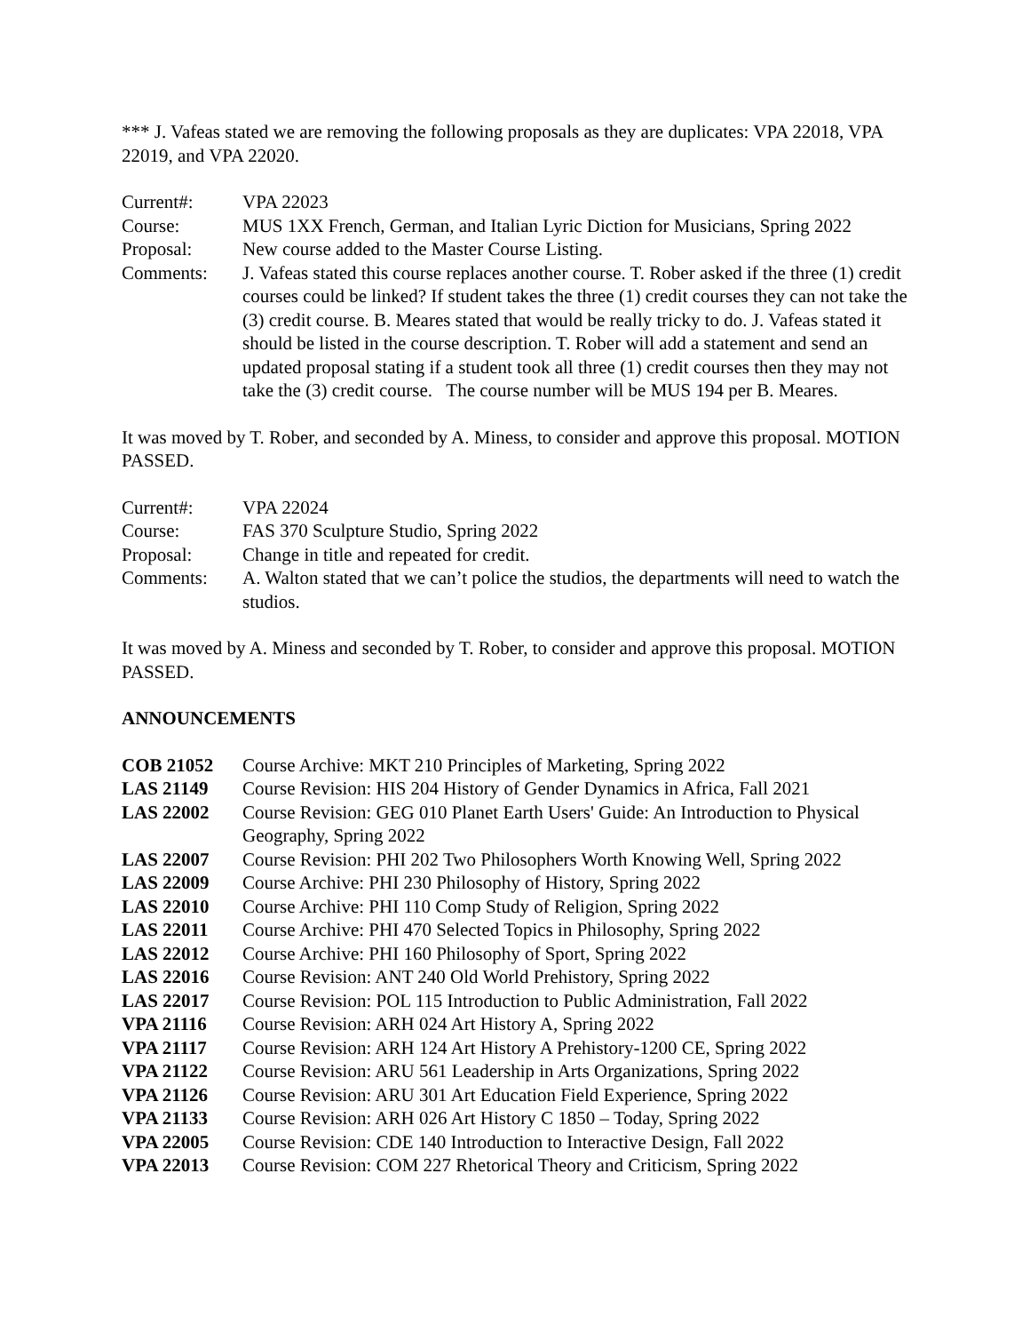*** J. Vafeas stated we are removing the following proposals as they are duplicates: VPA 22018, VPA 22019, and VPA 22020.
| Current#: | VPA 22023 |
| Course: | MUS 1XX French, German, and Italian Lyric Diction for Musicians, Spring 2022 |
| Proposal: | New course added to the Master Course Listing. |
| Comments: | J. Vafeas stated this course replaces another course. T. Rober asked if the three (1) credit courses could be linked? If student takes the three (1) credit courses they can not take the (3) credit course. B. Meares stated that would be really tricky to do. J. Vafeas stated it should be listed in the course description. T. Rober will add a statement and send an updated proposal stating if a student took all three (1) credit courses then they may not take the (3) credit course. The course number will be MUS 194 per B. Meares. |
It was moved by T. Rober, and seconded by A. Miness, to consider and approve this proposal. MOTION PASSED.
| Current#: | VPA 22024 |
| Course: | FAS 370 Sculpture Studio, Spring 2022 |
| Proposal: | Change in title and repeated for credit. |
| Comments: | A. Walton stated that we can’t police the studios, the departments will need to watch the studios. |
It was moved by A. Miness and seconded by T. Rober, to consider and approve this proposal. MOTION PASSED.
ANNOUNCEMENTS
| COB 21052 | Course Archive: MKT 210 Principles of Marketing, Spring 2022 |
| LAS 21149 | Course Revision: HIS 204 History of Gender Dynamics in Africa, Fall 2021 |
| LAS 22002 | Course Revision: GEG 010 Planet Earth Users' Guide: An Introduction to Physical Geography, Spring 2022 |
| LAS 22007 | Course Revision: PHI 202 Two Philosophers Worth Knowing Well, Spring 2022 |
| LAS 22009 | Course Archive: PHI 230 Philosophy of History, Spring 2022 |
| LAS 22010 | Course Archive: PHI 110 Comp Study of Religion, Spring 2022 |
| LAS 22011 | Course Archive: PHI 470 Selected Topics in Philosophy, Spring 2022 |
| LAS 22012 | Course Archive: PHI 160 Philosophy of Sport, Spring 2022 |
| LAS 22016 | Course Revision: ANT 240 Old World Prehistory, Spring 2022 |
| LAS 22017 | Course Revision: POL 115 Introduction to Public Administration, Fall 2022 |
| VPA 21116 | Course Revision: ARH 024 Art History A, Spring 2022 |
| VPA 21117 | Course Revision: ARH 124 Art History A Prehistory-1200 CE, Spring 2022 |
| VPA 21122 | Course Revision: ARU 561 Leadership in Arts Organizations, Spring 2022 |
| VPA 21126 | Course Revision: ARU 301 Art Education Field Experience, Spring 2022 |
| VPA 21133 | Course Revision: ARH 026 Art History C 1850 – Today, Spring 2022 |
| VPA 22005 | Course Revision: CDE 140 Introduction to Interactive Design, Fall 2022 |
| VPA 22013 | Course Revision: COM 227 Rhetorical Theory and Criticism, Spring 2022 |